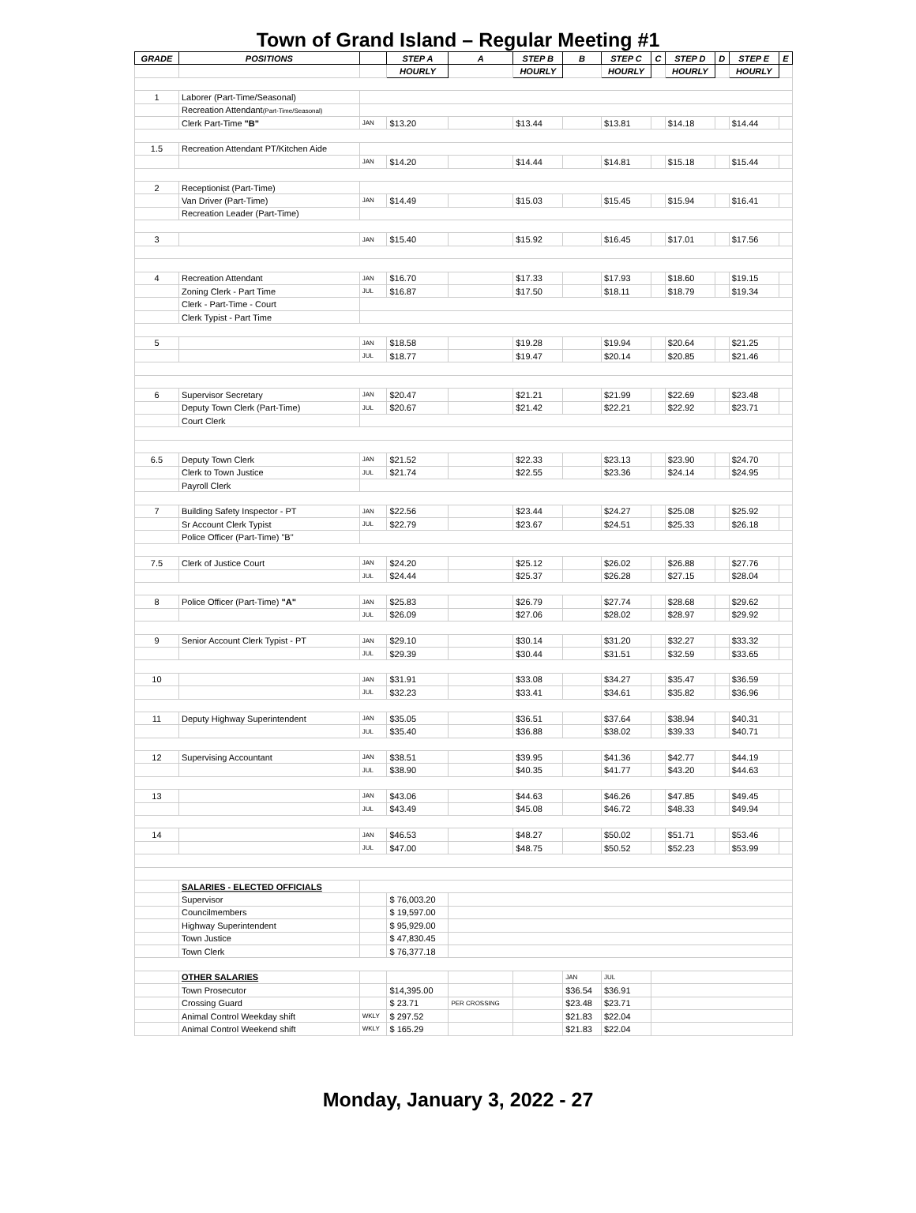Town of Grand Island – Regular Meeting #1
| GRADE | POSITIONS | | STEP A | A | STEP B | B | STEP C | C | STEP D | D | STEP E | E |
| --- | --- | --- | --- | --- | --- | --- | --- | --- | --- | --- | --- | --- |
| | | | HOURLY | | HOURLY | | HOURLY | | HOURLY | | HOURLY | |
| 1 | Laborer (Part-Time/Seasonal) | | | | | | | | | | | |
| | Recreation Attendant (Part-Time/Seasonal) | | | | | | | | | | | |
| | Clerk Part-Time "B" | JAN | $13.20 | | $13.44 | | $13.81 | | $14.18 | | $14.44 | |
| 1.5 | Recreation Attendant PT/Kitchen Aide | | | | | | | | | | | |
| | | JAN | $14.20 | | $14.44 | | $14.81 | | $15.18 | | $15.44 | |
| 2 | Receptionist (Part-Time) | | | | | | | | | | | |
| | Van Driver (Part-Time) | JAN | $14.49 | | $15.03 | | $15.45 | | $15.94 | | $16.41 | |
| | Recreation Leader (Part-Time) | | | | | | | | | | | |
| 3 | | JAN | $15.40 | | $15.92 | | $16.45 | | $17.01 | | $17.56 | |
| 4 | Recreation Attendant | JAN | $16.70 | | $17.33 | | $17.93 | | $18.60 | | $19.15 | |
| | Zoning Clerk - Part Time | JUL | $16.87 | | $17.50 | | $18.11 | | $18.79 | | $19.34 | |
| | Clerk - Part-Time - Court | | | | | | | | | | | |
| | Clerk Typist - Part Time | | | | | | | | | | | |
| 5 | | JAN | $18.58 | | $19.28 | | $19.94 | | $20.64 | | $21.25 | |
| | | JUL | $18.77 | | $19.47 | | $20.14 | | $20.85 | | $21.46 | |
| 6 | Supervisor Secretary | JAN | $20.47 | | $21.21 | | $21.99 | | $22.69 | | $23.48 | |
| | Deputy Town Clerk (Part-Time) | JUL | $20.67 | | $21.42 | | $22.21 | | $22.92 | | $23.71 | |
| | Court Clerk | | | | | | | | | | | |
| 6.5 | Deputy Town Clerk | JAN | $21.52 | | $22.33 | | $23.13 | | $23.90 | | $24.70 | |
| | Clerk to Town Justice | JUL | $21.74 | | $22.55 | | $23.36 | | $24.14 | | $24.95 | |
| | Payroll Clerk | | | | | | | | | | | |
| 7 | Building Safety Inspector - PT | JAN | $22.56 | | $23.44 | | $24.27 | | $25.08 | | $25.92 | |
| | Sr Account Clerk Typist | JUL | $22.79 | | $23.67 | | $24.51 | | $25.33 | | $26.18 | |
| | Police Officer (Part-Time) "B" | | | | | | | | | | | |
| 7.5 | Clerk of Justice Court | JAN | $24.20 | | $25.12 | | $26.02 | | $26.88 | | $27.76 | |
| | | JUL | $24.44 | | $25.37 | | $26.28 | | $27.15 | | $28.04 | |
| 8 | Police Officer (Part-Time) "A" | JAN | $25.83 | | $26.79 | | $27.74 | | $28.68 | | $29.62 | |
| | | JUL | $26.09 | | $27.06 | | $28.02 | | $28.97 | | $29.92 | |
| 9 | Senior Account Clerk Typist - PT | JAN | $29.10 | | $30.14 | | $31.20 | | $32.27 | | $33.32 | |
| | | JUL | $29.39 | | $30.44 | | $31.51 | | $32.59 | | $33.65 | |
| 10 | | JAN | $31.91 | | $33.08 | | $34.27 | | $35.47 | | $36.59 | |
| | | JUL | $32.23 | | $33.41 | | $34.61 | | $35.82 | | $36.96 | |
| 11 | Deputy Highway Superintendent | JAN | $35.05 | | $36.51 | | $37.64 | | $38.94 | | $40.31 | |
| | | JUL | $35.40 | | $36.88 | | $38.02 | | $39.33 | | $40.71 | |
| 12 | Supervising Accountant | JAN | $38.51 | | $39.95 | | $41.36 | | $42.77 | | $44.19 | |
| | | JUL | $38.90 | | $40.35 | | $41.77 | | $43.20 | | $44.63 | |
| 13 | | JAN | $43.06 | | $44.63 | | $46.26 | | $47.85 | | $49.45 | |
| | | JUL | $43.49 | | $45.08 | | $46.72 | | $48.33 | | $49.94 | |
| 14 | | JAN | $46.53 | | $48.27 | | $50.02 | | $51.71 | | $53.46 | |
| | | JUL | $47.00 | | $48.75 | | $50.52 | | $52.23 | | $53.99 | |
| | SALARIES - ELECTED OFFICIALS | | | | | | | | | | | |
| | Supervisor | | $ 76,003.20 | | | | | | | | | |
| | Councilmembers | | $ 19,597.00 | | | | | | | | | |
| | Highway Superintendent | | $ 95,929.00 | | | | | | | | | |
| | Town Justice | | $ 47,830.45 | | | | | | | | | |
| | Town Clerk | | $ 76,377.18 | | | | | | | | | |
| | OTHER SALARIES | | | | | JAN | JUL | | | | | |
| | Town Prosecutor | | $14,395.00 | | | $36.54 | $36.91 | | | | | |
| | Crossing Guard | | $ 23.71 | PER CROSSING | | $23.48 | $23.71 | | | | | |
| | Animal Control Weekday shift | WKLY | $ 297.52 | | | $21.83 | $22.04 | | | | | |
| | Animal Control Weekend shift | WKLY | $ 165.29 | | | $21.83 | $22.04 | | | | | |
Monday, January 3, 2022 - 27